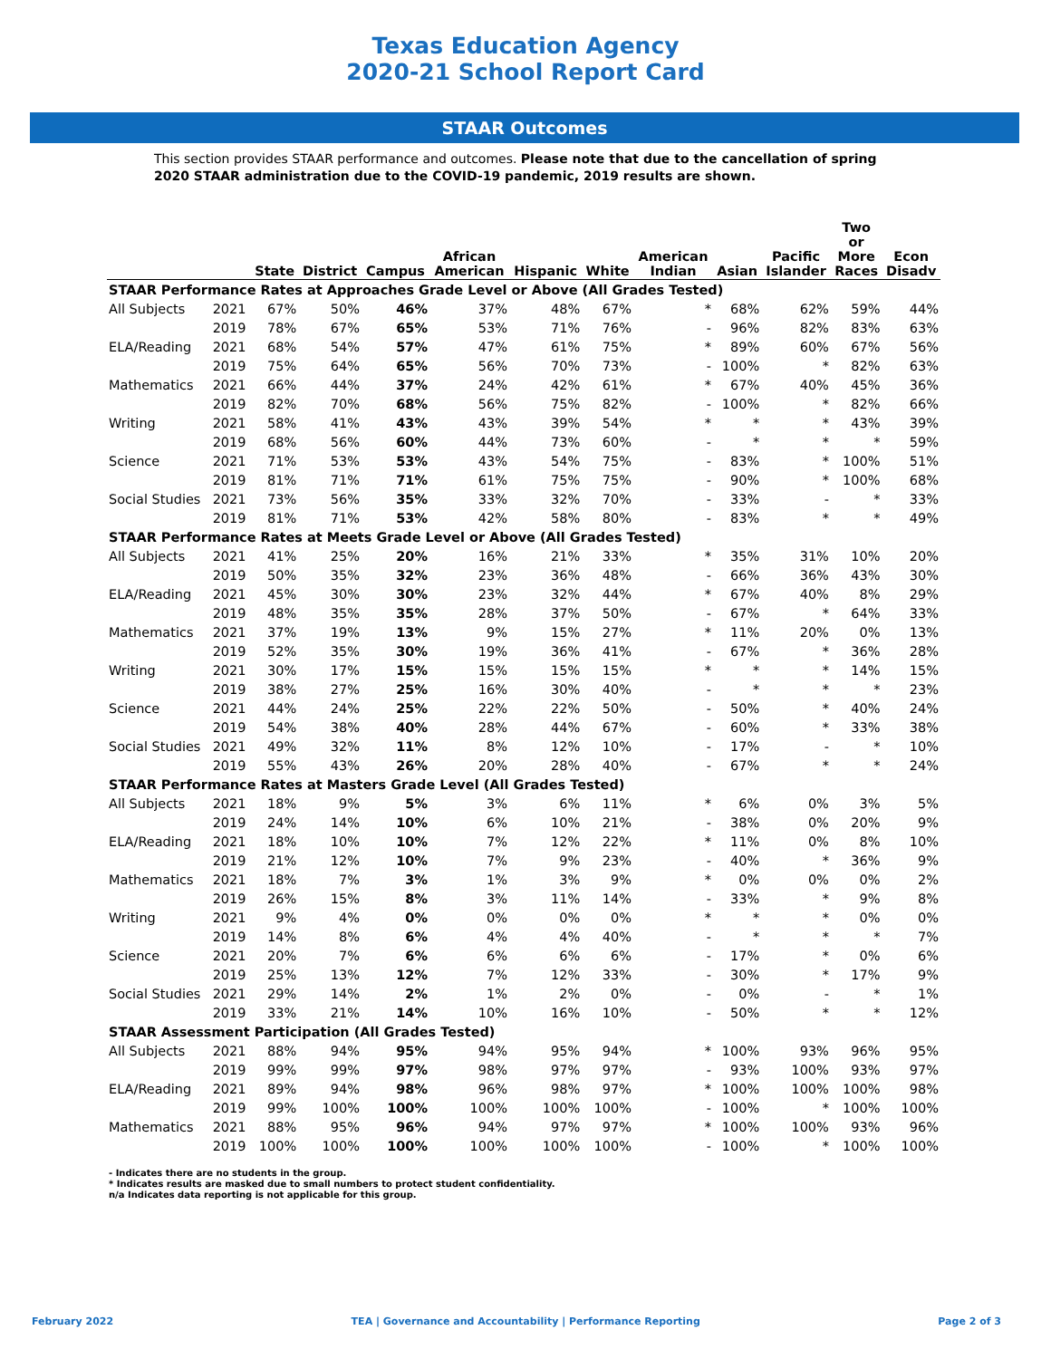Texas Education Agency
2020-21 School Report Card
STAAR Outcomes
This section provides STAAR performance and outcomes. Please note that due to the cancellation of spring 2020 STAAR administration due to the COVID-19 pandemic, 2019 results are shown.
| | | State | District | Campus | African American | Hispanic | White | American Indian | Asian | Pacific Islander | Two or More Races | Econ Disadv |
| --- | --- | --- | --- | --- | --- | --- | --- | --- | --- | --- | --- | --- |
| STAAR Performance Rates at Approaches Grade Level or Above (All Grades Tested) | | | | | | | | | | | | |
| All Subjects | 2021 | 67% | 50% | 46% | 37% | 48% | 67% | * | 68% | 62% | 59% | 44% |
| | 2019 | 78% | 67% | 65% | 53% | 71% | 76% | - | 96% | 82% | 83% | 63% |
| ELA/Reading | 2021 | 68% | 54% | 57% | 47% | 61% | 75% | * | 89% | 60% | 67% | 56% |
| | 2019 | 75% | 64% | 65% | 56% | 70% | 73% | - | 100% | * | 82% | 63% |
| Mathematics | 2021 | 66% | 44% | 37% | 24% | 42% | 61% | * | 67% | 40% | 45% | 36% |
| | 2019 | 82% | 70% | 68% | 56% | 75% | 82% | - | 100% | * | 82% | 66% |
| Writing | 2021 | 58% | 41% | 43% | 43% | 39% | 54% | * | * | * | 43% | 39% |
| | 2019 | 68% | 56% | 60% | 44% | 73% | 60% | - | * | * | * | 59% |
| Science | 2021 | 71% | 53% | 53% | 43% | 54% | 75% | - | 83% | * | 100% | 51% |
| | 2019 | 81% | 71% | 71% | 61% | 75% | 75% | - | 90% | * | 100% | 68% |
| Social Studies | 2021 | 73% | 56% | 35% | 33% | 32% | 70% | - | 33% | - | * | 33% |
| | 2019 | 81% | 71% | 53% | 42% | 58% | 80% | - | 83% | * | * | 49% |
| STAAR Performance Rates at Meets Grade Level or Above (All Grades Tested) | | | | | | | | | | | | |
| All Subjects | 2021 | 41% | 25% | 20% | 16% | 21% | 33% | * | 35% | 31% | 10% | 20% |
| | 2019 | 50% | 35% | 32% | 23% | 36% | 48% | - | 66% | 36% | 43% | 30% |
| ELA/Reading | 2021 | 45% | 30% | 30% | 23% | 32% | 44% | * | 67% | 40% | 8% | 29% |
| | 2019 | 48% | 35% | 35% | 28% | 37% | 50% | - | 67% | * | 64% | 33% |
| Mathematics | 2021 | 37% | 19% | 13% | 9% | 15% | 27% | * | 11% | 20% | 0% | 13% |
| | 2019 | 52% | 35% | 30% | 19% | 36% | 41% | - | 67% | * | 36% | 28% |
| Writing | 2021 | 30% | 17% | 15% | 15% | 15% | 15% | * | * | * | 14% | 15% |
| | 2019 | 38% | 27% | 25% | 16% | 30% | 40% | - | * | * | * | 23% |
| Science | 2021 | 44% | 24% | 25% | 22% | 22% | 50% | - | 50% | * | 40% | 24% |
| | 2019 | 54% | 38% | 40% | 28% | 44% | 67% | - | 60% | * | 33% | 38% |
| Social Studies | 2021 | 49% | 32% | 11% | 8% | 12% | 10% | - | 17% | - | * | 10% |
| | 2019 | 55% | 43% | 26% | 20% | 28% | 40% | - | 67% | * | * | 24% |
| STAAR Performance Rates at Masters Grade Level (All Grades Tested) | | | | | | | | | | | | |
| All Subjects | 2021 | 18% | 9% | 5% | 3% | 6% | 11% | * | 6% | 0% | 3% | 5% |
| | 2019 | 24% | 14% | 10% | 6% | 10% | 21% | - | 38% | 0% | 20% | 9% |
| ELA/Reading | 2021 | 18% | 10% | 10% | 7% | 12% | 22% | * | 11% | 0% | 8% | 10% |
| | 2019 | 21% | 12% | 10% | 7% | 9% | 23% | - | 40% | * | 36% | 9% |
| Mathematics | 2021 | 18% | 7% | 3% | 1% | 3% | 9% | * | 0% | 0% | 0% | 2% |
| | 2019 | 26% | 15% | 8% | 3% | 11% | 14% | - | 33% | * | 9% | 8% |
| Writing | 2021 | 9% | 4% | 0% | 0% | 0% | 0% | * | * | * | 0% | 0% |
| | 2019 | 14% | 8% | 6% | 4% | 4% | 40% | - | * | * | * | 7% |
| Science | 2021 | 20% | 7% | 6% | 6% | 6% | 6% | - | 17% | * | 0% | 6% |
| | 2019 | 25% | 13% | 12% | 7% | 12% | 33% | - | 30% | * | 17% | 9% |
| Social Studies | 2021 | 29% | 14% | 2% | 1% | 2% | 0% | - | 0% | - | * | 1% |
| | 2019 | 33% | 21% | 14% | 10% | 16% | 10% | - | 50% | * | * | 12% |
| STAAR Assessment Participation (All Grades Tested) | | | | | | | | | | | | |
| All Subjects | 2021 | 88% | 94% | 95% | 94% | 95% | 94% | * | 100% | 93% | 96% | 95% |
| | 2019 | 99% | 99% | 97% | 98% | 97% | 97% | - | 93% | 100% | 93% | 97% |
| ELA/Reading | 2021 | 89% | 94% | 98% | 96% | 98% | 97% | * | 100% | 100% | 100% | 98% |
| | 2019 | 99% | 100% | 100% | 100% | 100% | 100% | - | 100% | * | 100% | 100% |
| Mathematics | 2021 | 88% | 95% | 96% | 94% | 97% | 97% | * | 100% | 100% | 93% | 96% |
| | 2019 | 100% | 100% | 100% | 100% | 100% | 100% | - | 100% | * | 100% | 100% |
- Indicates there are no students in the group.
* Indicates results are masked due to small numbers to protect student confidentiality.
n/a Indicates data reporting is not applicable for this group.
February 2022 TEA | Governance and Accountability | Performance Reporting Page 2 of 3